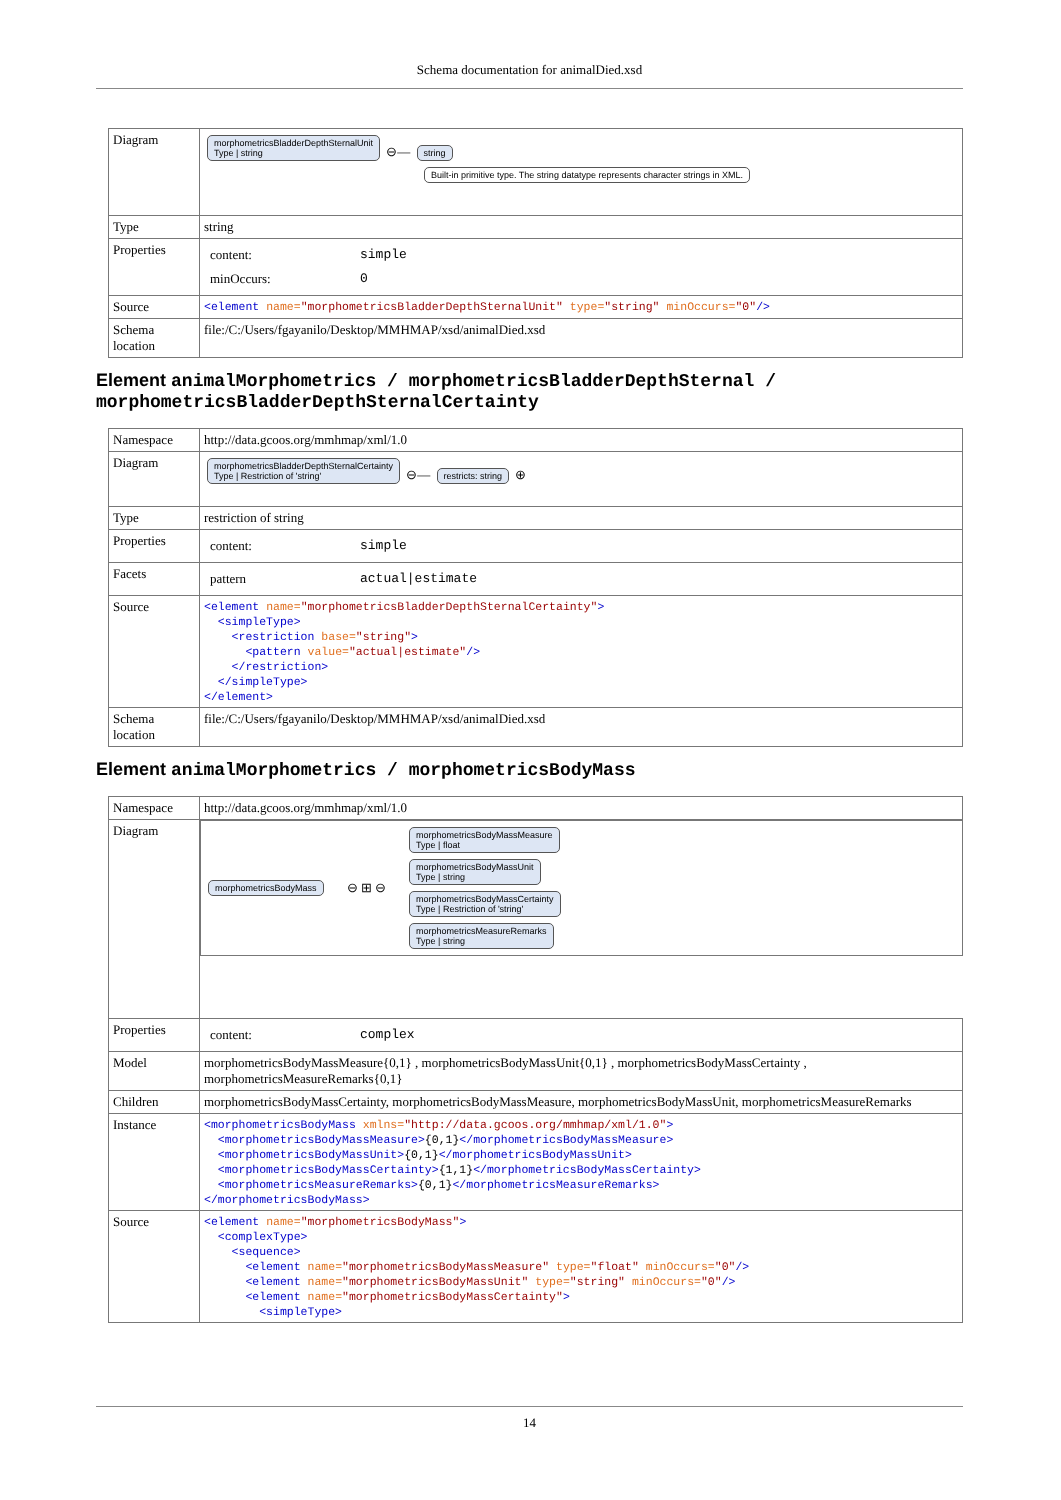Schema documentation for animalDied.xsd
| Diagram | morphometricsBladderDepthSternalUnit Type / string ⊖— string Built-in primitive type. The string datatype represents character strings in XML. |
| Type | string |
| Properties | / content: / simple / / minOccurs: / 0 / |
| Source | <element name= "morphometricsBladderDepthSternalUnit" type= "string" minOccurs= "0" /> |
| Schema location | file:/C:/Users/fgayanilo/Desktop/MMHMAP/xsd/animalDied.xsd |
Element animalMorphometrics / morphometricsBladderDepthSternal / morphometricsBladderDepthSternalCertainty
| Namespace | http://data.gcoos.org/mmhmap/xml/1.0 |
| Diagram | morphometricsBladderDepthSternalCertainty Type / Restriction of 'string' ⊖— restricts: string ⊕ |
| Type | restriction of string |
| Properties | / content: / simple / |
| Facets | / pattern / actual/estimate / |
| Source | <element name= "morphometricsBladderDepthSternalCertainty" > <simpleType> <restriction base= "string" > <pattern value= "actual/estimate" /> </restriction> </simpleType> </element> |
| Schema location | file:/C:/Users/fgayanilo/Desktop/MMHMAP/xsd/animalDied.xsd |
Element animalMorphometrics / morphometricsBodyMass
| Namespace | http://data.gcoos.org/mmhmap/xml/1.0 |
| Diagram | morphometricsBodyMass ⊖ ⊞ ⊖ morphometricsBodyMassMeasure Type / float morphometricsBodyMassUnit Type / string morphometricsBodyMassCertainty Type / Restriction of 'string' morphometricsMeasureRemarks Type / string |
| Properties | / content: / complex / |
| Model | morphometricsBodyMassMeasure{0,1} , morphometricsBodyMassUnit{0,1} , morphometricsBodyMassCertainty , morphometricsMeasureRemarks{0,1} |
| Children | morphometricsBodyMassCertainty, morphometricsBodyMassMeasure, morphometricsBodyMassUnit, morphometricsMeasureRemarks |
| Instance | <morphometricsBodyMass xmlns= "http://data.gcoos.org/mmhmap/xml/1.0" > <morphometricsBodyMassMeasure> {0,1} </morphometricsBodyMassMeasure> <morphometricsBodyMassUnit> {0,1} </morphometricsBodyMassUnit> <morphometricsBodyMassCertainty> {1,1} </morphometricsBodyMassCertainty> <morphometricsMeasureRemarks> {0,1} </morphometricsMeasureRemarks> </morphometricsBodyMass> |
| Source | <element name= "morphometricsBodyMass" > <complexType> <sequence> <element name= "morphometricsBodyMassMeasure" type= "float" minOccurs= "0" /> <element name= "morphometricsBodyMassUnit" type= "string" minOccurs= "0" /> <element name= "morphometricsBodyMassCertainty" > <simpleType> |
14